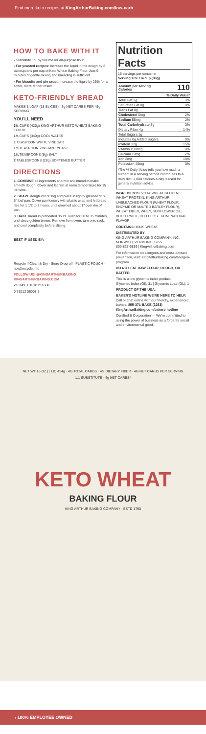Find more keto recipes at KingArthurBaking.com/low-carb
HOW TO BAKE WITH IT
› Substitute 1:1 by volume for all-purpose flour.
› For yeasted recipes: Increase the liquid in the dough by 2 tablespoons per cup of Keto Wheat Baking Flour. Just 5 minutes of gentle mixing and kneading is sufficient.
› For biscuits and pie crust: Increase the liquid by 25% for a softer, more tender result.
KETO-FRIENDLY BREAD
MAKES 1 LOAF (18 SLICES) | 3g NET CARBS PER 45g SERVING
YOU'LL NEED
3½ CUPS (420g) KING ARTHUR KETO WHEAT BAKING FLOUR
1½ CUPS (340g) COOL WATER
1 TEASPOON WHITE VINEGAR
1½ TEASPOONS INSTANT YEAST
1¼ TEASPOONS (8g) SALT
2 TABLESPOONS (28g) SOFTENED BUTTER
DIRECTIONS
1. COMBINE all ingredients and mix and knead to make smooth dough. Cover and let rest at room temperature for 15 minutes.
2. SHAPE dough into 9" log and place in lightly greased 9" x 5" loaf pan. Cover pan loosely with plastic wrap and let bread rise for 1 1/2 to 2 hours, until crowned about 1" over rim of pan.
3. BAKE bread in preheated 350°F oven for 30 to 35 minutes, until deep golden brown. Remove from oven, turn onto rack, and cool completely before slicing.
BEST IF USED BY:
Recycle if Clean & Dry · Store Drop-off · PLASTIC POUCH · how2recycle.info
FOLLOW US! @KINGARTHURBAKING KINGARTHURBAKING.COM
210149_C1018 211600
0 71012 06008 5
Nutrition Facts
15 servings per container
Serving size 1/4 cup (30g)
| Amount per serving Calories | 110 |
| | % Daily Value* |
| Total Fat 2g | 3% |
| Saturated Fat 0g | 0% |
| Trans Fat 0g | |
| Cholesterol 5mg | 2% |
| Sodium 55mg | 2% |
| Total Carbohydrate 8g | 3% |
| Dietary Fiber 4g | 14% |
| Total Sugars 1g | |
| Includes 0g Added Sugars | 0% |
| Protein 17g | 15% |
| Vitamin D 0mcg | 0% |
| Calcium 19mg | 2% |
| Iron 2mg | 10% |
| Potassium 40mg | 0% |
*The % Daily Value tells you how much a nutrient in a serving of food contributes to a daily diet. 2,000 calories a day is used for general nutrition advice.
INGREDIENTS: VITAL WHEAT GLUTEN, WHEAT PROTEIN, KING ARTHUR UNBLEACHED FLOUR (WHEAT FLOUR, ENZYME OR MALTED BARLEY FLOUR), WHEAT FIBER, WHEY, SUNFLOWER OIL, BUTTERMILK, CELLULOSE GUM, NATURAL FLAVOR.
CONTAINS: MILK, WHEAT.
DISTRIBUTED BY
KING ARTHUR BAKING COMPANY, INC.
NORWICH, VERMONT 05055
800-827-6836 | KingArthurBaking.com
For information on allergens and cross-contact prevention, visit: KingArthurBaking.com/allergen-program
DO NOT EAT RAW FLOUR, DOUGH, OR BATTER.
This is a low glycemic index product.
Glycemic Index (GI): 31 | Glycemic Load (GL): 1
PRODUCT OF THE USA.
BAKER'S HOTLINE WE'RE HERE TO HELP. Call or chat online with our friendly, experienced bakers. 855-371-BAKE (2253) KingArthurBaking.com/bakers-hotline
Certified B Corporation — We're committed to using the power of business as a force for social and environmental good.
NET WT 16 OZ (1 LB) 454g · 4G TOTAL CARBS · 4G DIETARY FIBER · 4G NET CARBS PER SERVING
1:1 SUBSTITUTE · 4g NET CARBS*
KETO WHEAT
BAKING FLOUR
KING ARTHUR BAKING COMPANY · ESTD 1790
› 100% EMPLOYEE OWNED